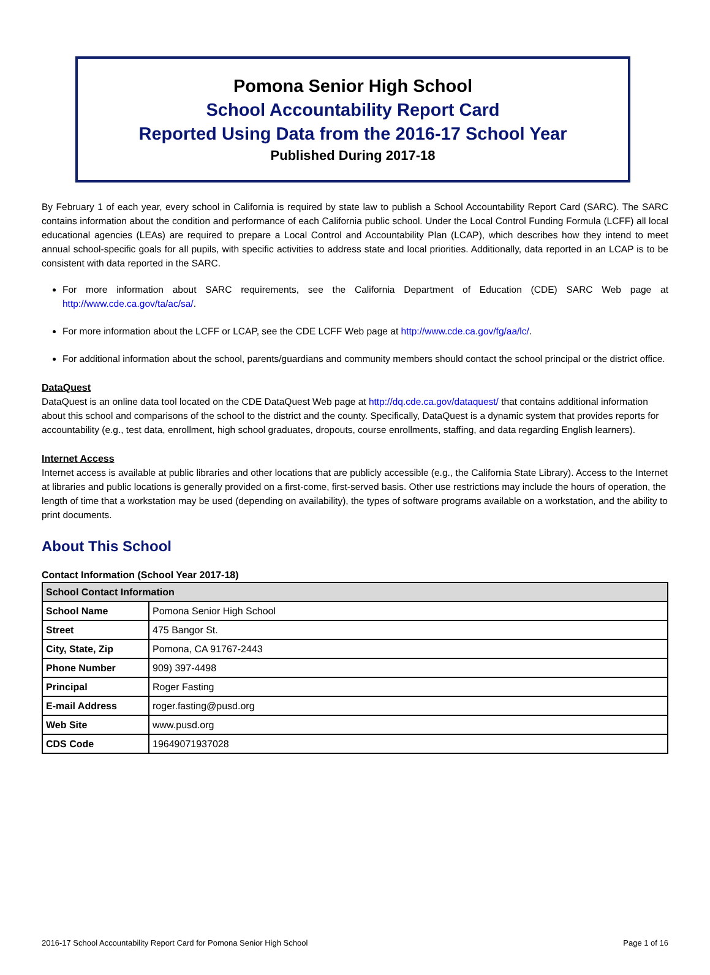Pomona Senior High School
School Accountability Report Card
Reported Using Data from the 2016-17 School Year
Published During 2017-18
By February 1 of each year, every school in California is required by state law to publish a School Accountability Report Card (SARC). The SARC contains information about the condition and performance of each California public school. Under the Local Control Funding Formula (LCFF) all local educational agencies (LEAs) are required to prepare a Local Control and Accountability Plan (LCAP), which describes how they intend to meet annual school-specific goals for all pupils, with specific activities to address state and local priorities. Additionally, data reported in an LCAP is to be consistent with data reported in the SARC.
For more information about SARC requirements, see the California Department of Education (CDE) SARC Web page at http://www.cde.ca.gov/ta/ac/sa/.
For more information about the LCFF or LCAP, see the CDE LCFF Web page at http://www.cde.ca.gov/fg/aa/lc/.
For additional information about the school, parents/guardians and community members should contact the school principal or the district office.
DataQuest
DataQuest is an online data tool located on the CDE DataQuest Web page at http://dq.cde.ca.gov/dataquest/ that contains additional information about this school and comparisons of the school to the district and the county. Specifically, DataQuest is a dynamic system that provides reports for accountability (e.g., test data, enrollment, high school graduates, dropouts, course enrollments, staffing, and data regarding English learners).
Internet Access
Internet access is available at public libraries and other locations that are publicly accessible (e.g., the California State Library). Access to the Internet at libraries and public locations is generally provided on a first-come, first-served basis. Other use restrictions may include the hours of operation, the length of time that a workstation may be used (depending on availability), the types of software programs available on a workstation, and the ability to print documents.
About This School
Contact Information (School Year 2017-18)
| School Contact Information | |
| --- | --- |
| School Name | Pomona Senior High School |
| Street | 475 Bangor St. |
| City, State, Zip | Pomona, CA 91767-2443 |
| Phone Number | 909) 397-4498 |
| Principal | Roger Fasting |
| E-mail Address | roger.fasting@pusd.org |
| Web Site | www.pusd.org |
| CDS Code | 19649071937028 |
2016-17 School Accountability Report Card for Pomona Senior High School Page 1 of 16